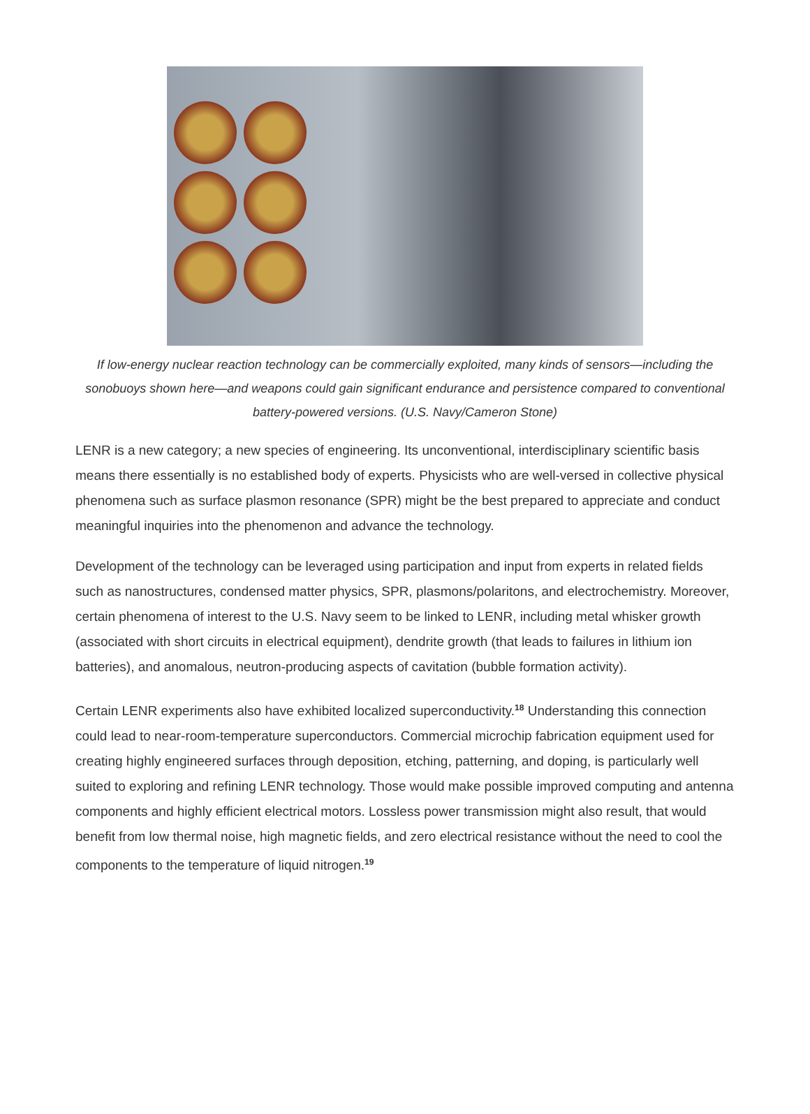If low-energy nuclear reaction technology can be commercially exploited, many kinds of sensors—including the sonobuoys shown here—and weapons could gain significant endurance and persistence compared to conventional battery-powered versions. (U.S. Navy/Cameron Stone)
LENR is a new category; a new species of engineering. Its unconventional, interdisciplinary scientific basis means there essentially is no established body of experts. Physicists who are well-versed in collective physical phenomena such as surface plasmon resonance (SPR) might be the best prepared to appreciate and conduct meaningful inquiries into the phenomenon and advance the technology.
Development of the technology can be leveraged using participation and input from experts in related fields such as nanostructures, condensed matter physics, SPR, plasmons/polaritons, and electrochemistry. Moreover, certain phenomena of interest to the U.S. Navy seem to be linked to LENR, including metal whisker growth (associated with short circuits in electrical equipment), dendrite growth (that leads to failures in lithium ion batteries), and anomalous, neutron-producing aspects of cavitation (bubble formation activity).
Certain LENR experiments also have exhibited localized superconductivity.<sup>18</sup> Understanding this connection could lead to near-room-temperature superconductors. Commercial microchip fabrication equipment used for creating highly engineered surfaces through deposition, etching, patterning, and doping, is particularly well suited to exploring and refining LENR technology. Those would make possible improved computing and antenna components and highly efficient electrical motors. Lossless power transmission might also result, that would benefit from low thermal noise, high magnetic fields, and zero electrical resistance without the need to cool the components to the temperature of liquid nitrogen.<sup>19</sup>